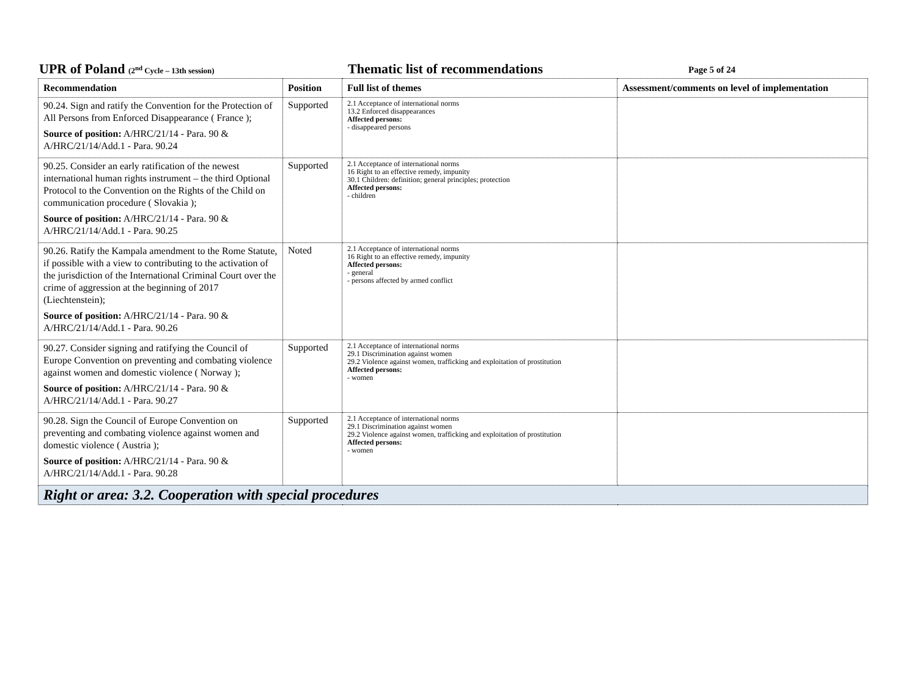UPR of Poland (2<sup>nd</sup> Cycle – 13th session)
Thematic list of recommendations
Page 5 of 24
| Recommendation | Position | Full list of themes | Assessment/comments on level of implementation |
| --- | --- | --- | --- |
| 90.24. Sign and ratify the Convention for the Protection of All Persons from Enforced Disappearance ( France ); Source of position: A/HRC/21/14 - Para. 90 & A/HRC/21/14/Add.1 - Para. 90.24 | Supported | 2.1 Acceptance of international norms 13.2 Enforced disappearances Affected persons: - disappeared persons | |
| 90.25. Consider an early ratification of the newest international human rights instrument – the third Optional Protocol to the Convention on the Rights of the Child on communication procedure ( Slovakia ); Source of position: A/HRC/21/14 - Para. 90 & A/HRC/21/14/Add.1 - Para. 90.25 | Supported | 2.1 Acceptance of international norms 16 Right to an effective remedy, impunity 30.1 Children: definition; general principles; protection Affected persons: - children | |
| 90.26. Ratify the Kampala amendment to the Rome Statute, if possible with a view to contributing to the activation of the jurisdiction of the International Criminal Court over the crime of aggression at the beginning of 2017 (Liechtenstein); Source of position: A/HRC/21/14 - Para. 90 & A/HRC/21/14/Add.1 - Para. 90.26 | Noted | 2.1 Acceptance of international norms 16 Right to an effective remedy, impunity Affected persons: - general - persons affected by armed conflict | |
| 90.27. Consider signing and ratifying the Council of Europe Convention on preventing and combating violence against women and domestic violence ( Norway ); Source of position: A/HRC/21/14 - Para. 90 & A/HRC/21/14/Add.1 - Para. 90.27 | Supported | 2.1 Acceptance of international norms 29.1 Discrimination against women 29.2 Violence against women, trafficking and exploitation of prostitution Affected persons: - women | |
| 90.28. Sign the Council of Europe Convention on preventing and combating violence against women and domestic violence ( Austria ); Source of position: A/HRC/21/14 - Para. 90 & A/HRC/21/14/Add.1 - Para. 90.28 | Supported | 2.1 Acceptance of international norms 29.1 Discrimination against women 29.2 Violence against women, trafficking and exploitation of prostitution Affected persons: - women | |
| Right or area: 3.2. Cooperation with special procedures | | | |